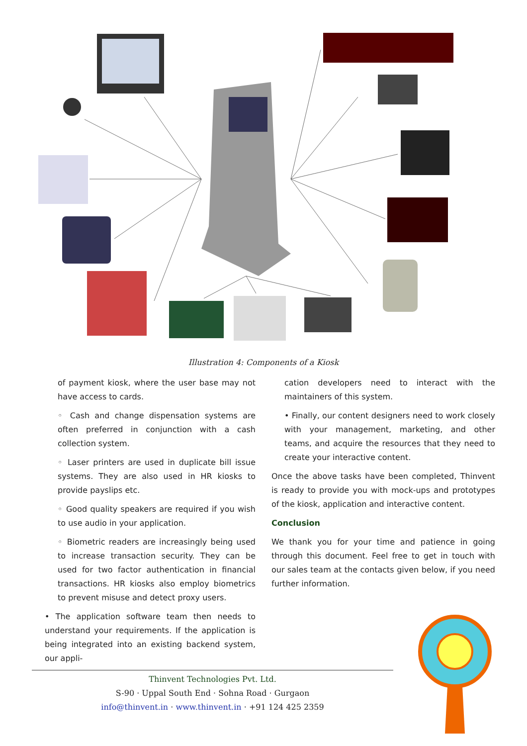Illustration 4: Components of a Kiosk
of payment kiosk, where the user base may not have access to cards.
◦ Cash and change dispensation systems are often preferred in conjunction with a cash collection system.
◦ Laser printers are used in duplicate bill issue systems. They are also used in HR kiosks to provide payslips etc.
◦ Good quality speakers are required if you wish to use audio in your application.
◦ Biometric readers are increasingly being used to increase transaction security. They can be used for two factor authentication in financial transactions. HR kiosks also employ biometrics to prevent misuse and detect proxy users.
• The application software team then needs to understand your requirements. If the application is being integrated into an existing backend system, our appli-
cation developers need to interact with the maintainers of this system.
• Finally, our content designers need to work closely with your management, marketing, and other teams, and acquire the resources that they need to create your interactive content.
Once the above tasks have been completed, Thinvent is ready to provide you with mock-ups and prototypes of the kiosk, application and interactive content.
Conclusion
We thank you for your time and patience in going through this document. Feel free to get in touch with our sales team at the contacts given below, if you need further information.
Thinvent Technologies Pvt. Ltd.
S-90 · Uppal South End · Sohna Road · Gurgaon
info@thinvent.in · www.thinvent.in · +91 124 425 2359